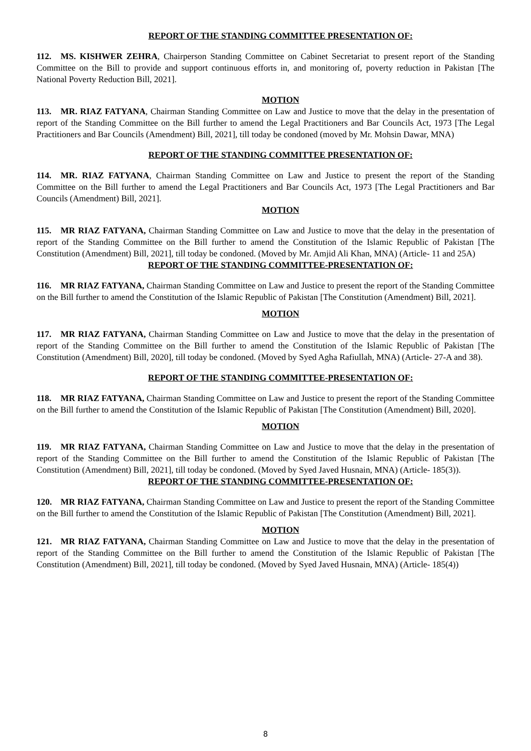REPORT OF THE STANDING COMMITTEE PRESENTATION OF:
112. MS. KISHWER ZEHRA, Chairperson Standing Committee on Cabinet Secretariat to present report of the Standing Committee on the Bill to provide and support continuous efforts in, and monitoring of, poverty reduction in Pakistan [The National Poverty Reduction Bill, 2021].
MOTION
113. MR. RIAZ FATYANA, Chairman Standing Committee on Law and Justice to move that the delay in the presentation of report of the Standing Committee on the Bill further to amend the Legal Practitioners and Bar Councils Act, 1973 [The Legal Practitioners and Bar Councils (Amendment) Bill, 2021], till today be condoned (moved by Mr. Mohsin Dawar, MNA)
REPORT OF THE STANDING COMMITTEE PRESENTATION OF:
114. MR. RIAZ FATYANA, Chairman Standing Committee on Law and Justice to present the report of the Standing Committee on the Bill further to amend the Legal Practitioners and Bar Councils Act, 1973 [The Legal Practitioners and Bar Councils (Amendment) Bill, 2021].
MOTION
115. MR RIAZ FATYANA, Chairman Standing Committee on Law and Justice to move that the delay in the presentation of report of the Standing Committee on the Bill further to amend the Constitution of the Islamic Republic of Pakistan [The Constitution (Amendment) Bill, 2021], till today be condoned. (Moved by Mr. Amjid Ali Khan, MNA) (Article- 11 and 25A)
REPORT OF THE STANDING COMMITTEE-PRESENTATION OF:
116. MR RIAZ FATYANA, Chairman Standing Committee on Law and Justice to present the report of the Standing Committee on the Bill further to amend the Constitution of the Islamic Republic of Pakistan [The Constitution (Amendment) Bill, 2021].
MOTION
117. MR RIAZ FATYANA, Chairman Standing Committee on Law and Justice to move that the delay in the presentation of report of the Standing Committee on the Bill further to amend the Constitution of the Islamic Republic of Pakistan [The Constitution (Amendment) Bill, 2020], till today be condoned. (Moved by Syed Agha Rafiullah, MNA) (Article- 27-A and 38).
REPORT OF THE STANDING COMMITTEE-PRESENTATION OF:
118. MR RIAZ FATYANA, Chairman Standing Committee on Law and Justice to present the report of the Standing Committee on the Bill further to amend the Constitution of the Islamic Republic of Pakistan [The Constitution (Amendment) Bill, 2020].
MOTION
119. MR RIAZ FATYANA, Chairman Standing Committee on Law and Justice to move that the delay in the presentation of report of the Standing Committee on the Bill further to amend the Constitution of the Islamic Republic of Pakistan [The Constitution (Amendment) Bill, 2021], till today be condoned. (Moved by Syed Javed Husnain, MNA) (Article- 185(3)).
REPORT OF THE STANDING COMMITTEE-PRESENTATION OF:
120. MR RIAZ FATYANA, Chairman Standing Committee on Law and Justice to present the report of the Standing Committee on the Bill further to amend the Constitution of the Islamic Republic of Pakistan [The Constitution (Amendment) Bill, 2021].
MOTION
121. MR RIAZ FATYANA, Chairman Standing Committee on Law and Justice to move that the delay in the presentation of report of the Standing Committee on the Bill further to amend the Constitution of the Islamic Republic of Pakistan [The Constitution (Amendment) Bill, 2021], till today be condoned. (Moved by Syed Javed Husnain, MNA) (Article- 185(4))
8